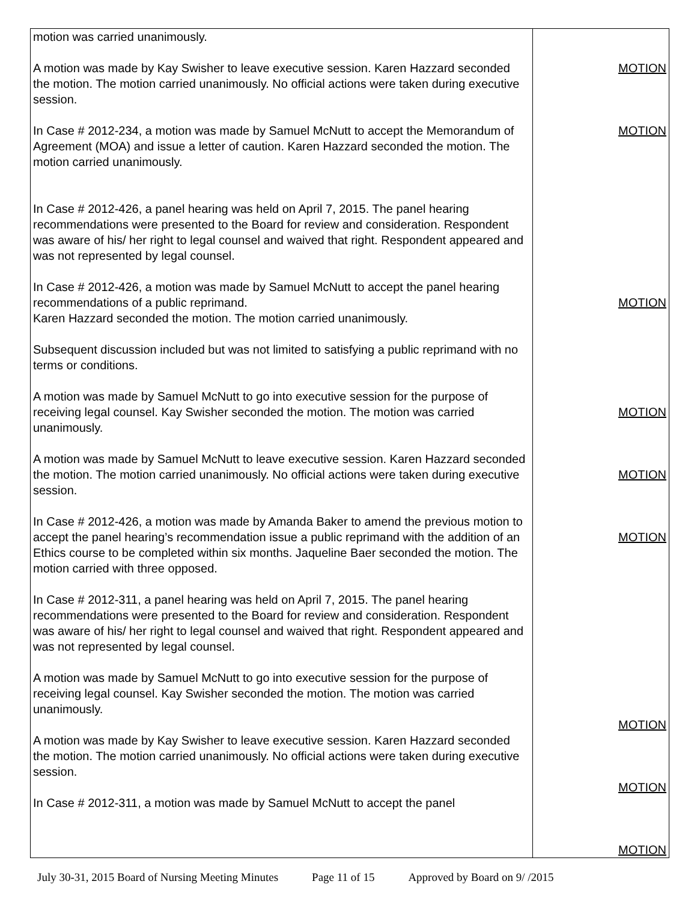| motion was carried unanimously. A motion was made by Kay Swisher to leave executive session. Karen Hazzard seconded the motion. The motion carried unanimously. No official actions were taken during executive session. In Case # 2012-234, a motion was made by Samuel McNutt to accept the Memorandum of Agreement (MOA) and issue a letter of caution. Karen Hazzard seconded the motion. The motion carried unanimously. In Case # 2012-426, a panel hearing was held on April 7, 2015. The panel hearing recommendations were presented to the Board for review and consideration. Respondent was aware of his/ her right to legal counsel and waived that right. Respondent appeared and was not represented by legal counsel. In Case # 2012-426, a motion was made by Samuel McNutt to accept the panel hearing recommendations of a public reprimand. Karen Hazzard seconded the motion. The motion carried unanimously. Subsequent discussion included but was not limited to satisfying a public reprimand with no terms or conditions. A motion was made by Samuel McNutt to go into executive session for the purpose of receiving legal counsel. Kay Swisher seconded the motion. The motion was carried unanimously. A motion was made by Samuel McNutt to leave executive session. Karen Hazzard seconded the motion. The motion carried unanimously. No official actions were taken during executive session. In Case # 2012-426, a motion was made by Amanda Baker to amend the previous motion to accept the panel hearing’s recommendation issue a public reprimand with the addition of an Ethics course to be completed within six months. Jaqueline Baer seconded the motion. The motion carried with three opposed. In Case # 2012-311, a panel hearing was held on April 7, 2015. The panel hearing recommendations were presented to the Board for review and consideration. Respondent was aware of his/ her right to legal counsel and waived that right. Respondent appeared and was not represented by legal counsel. A motion was made by Samuel McNutt to go into executive session for the purpose of receiving legal counsel. Kay Swisher seconded the motion. The motion was carried unanimously. A motion was made by Kay Swisher to leave executive session. Karen Hazzard seconded the motion. The motion carried unanimously. No official actions were taken during executive session. In Case # 2012-311, a motion was made by Samuel McNutt to accept the panel | MOTION MOTION MOTION MOTION MOTION MOTION MOTION MOTION MOTION |
July 30-31, 2015 Board of Nursing Meeting Minutes Page 11 of 15 Approved by Board on 9/ /2015